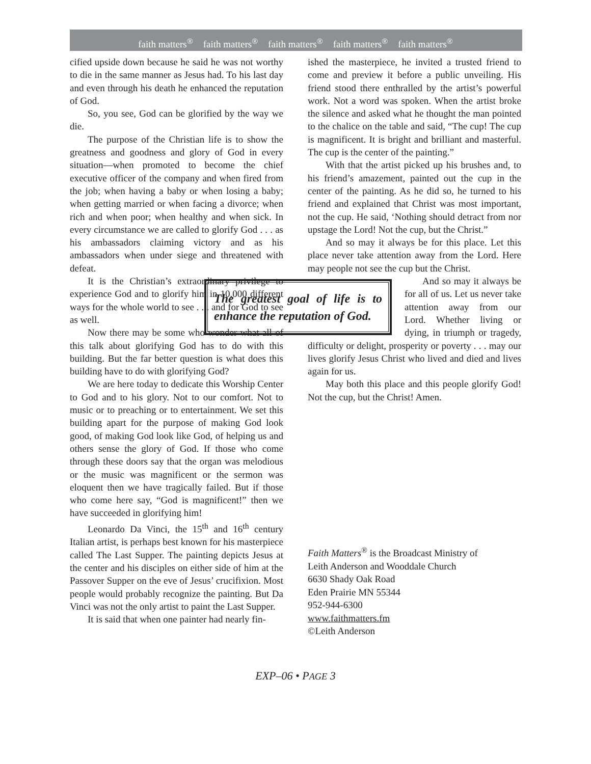faith matters<sup>®</sup> faith matters<sup>®</sup> faith matters<sup>®</sup> faith matters<sup>®</sup> faith matters<sup>®</sup>
cified upside down because he said he was not worthy to die in the same manner as Jesus had. To his last day and even through his death he enhanced the reputation of God.
So, you see, God can be glorified by the way we die.
The purpose of the Christian life is to show the greatness and goodness and glory of God in every situation—when promoted to become the chief executive officer of the company and when fired from the job; when having a baby or when losing a baby; when getting married or when facing a divorce; when rich and when poor; when healthy and when sick. In every circumstance we are called to glorify God . . . as his ambassadors claiming victory and as his ambassadors when under siege and threatened with defeat.
It is the Christian’s extraordinary privilege to experience God and to glorify him in 10,000 different ways for the whole world to see . . . and for God to see as well.
Now there may be some who wonder what all of this talk about glorifying God has to do with this building. But the far better question is what does this building have to do with glorifying God?
We are here today to dedicate this Worship Center to God and to his glory. Not to our comfort. Not to music or to preaching or to entertainment. We set this building apart for the purpose of making God look good, of making God look like God, of helping us and others sense the glory of God. If those who come through these doors say that the organ was melodious or the music was magnificent or the sermon was eloquent then we have tragically failed. But if those who come here say, “God is magnificent!” then we have succeeded in glorifying him!
Leonardo Da Vinci, the 15<sup>th</sup> and 16<sup>th</sup> century Italian artist, is perhaps best known for his masterpiece called The Last Supper. The painting depicts Jesus at the center and his disciples on either side of him at the Passover Supper on the eve of Jesus’ crucifixion. Most people would probably recognize the painting. But Da Vinci was not the only artist to paint the Last Supper.
It is said that when one painter had nearly fin-
ished the masterpiece, he invited a trusted friend to come and preview it before a public unveiling. His friend stood there enthralled by the artist’s powerful work. Not a word was spoken. When the artist broke the silence and asked what he thought the man pointed to the chalice on the table and said, “The cup! The cup is magnificent. It is bright and brilliant and masterful. The cup is the center of the painting.”
With that the artist picked up his brushes and, to his friend’s amazement, painted out the cup in the center of the painting. As he did so, he turned to his friend and explained that Christ was most important, not the cup. He said, ‘Nothing should detract from nor upstage the Lord! Not the cup, but the Christ.”
And so may it always be for this place. Let this place never take attention away from the Lord. Here may people not see the cup but the Christ.
The greatest goal of life is to enhance the reputation of God.
And so may it always be for all of us. Let us never take attention away from our Lord. Whether living or dying, in triumph or tragedy, difficulty or delight, prosperity or poverty . . . may our lives glorify Jesus Christ who lived and died and lives again for us.
May both this place and this people glorify God! Not the cup, but the Christ! Amen.
Faith Matters<sup>®</sup> is the Broadcast Ministry of
Leith Anderson and Wooddale Church
6630 Shady Oak Road
Eden Prairie MN 55344
952-944-6300
www.faithmatters.fm
©Leith Anderson
EXP–06 • PAGE 3